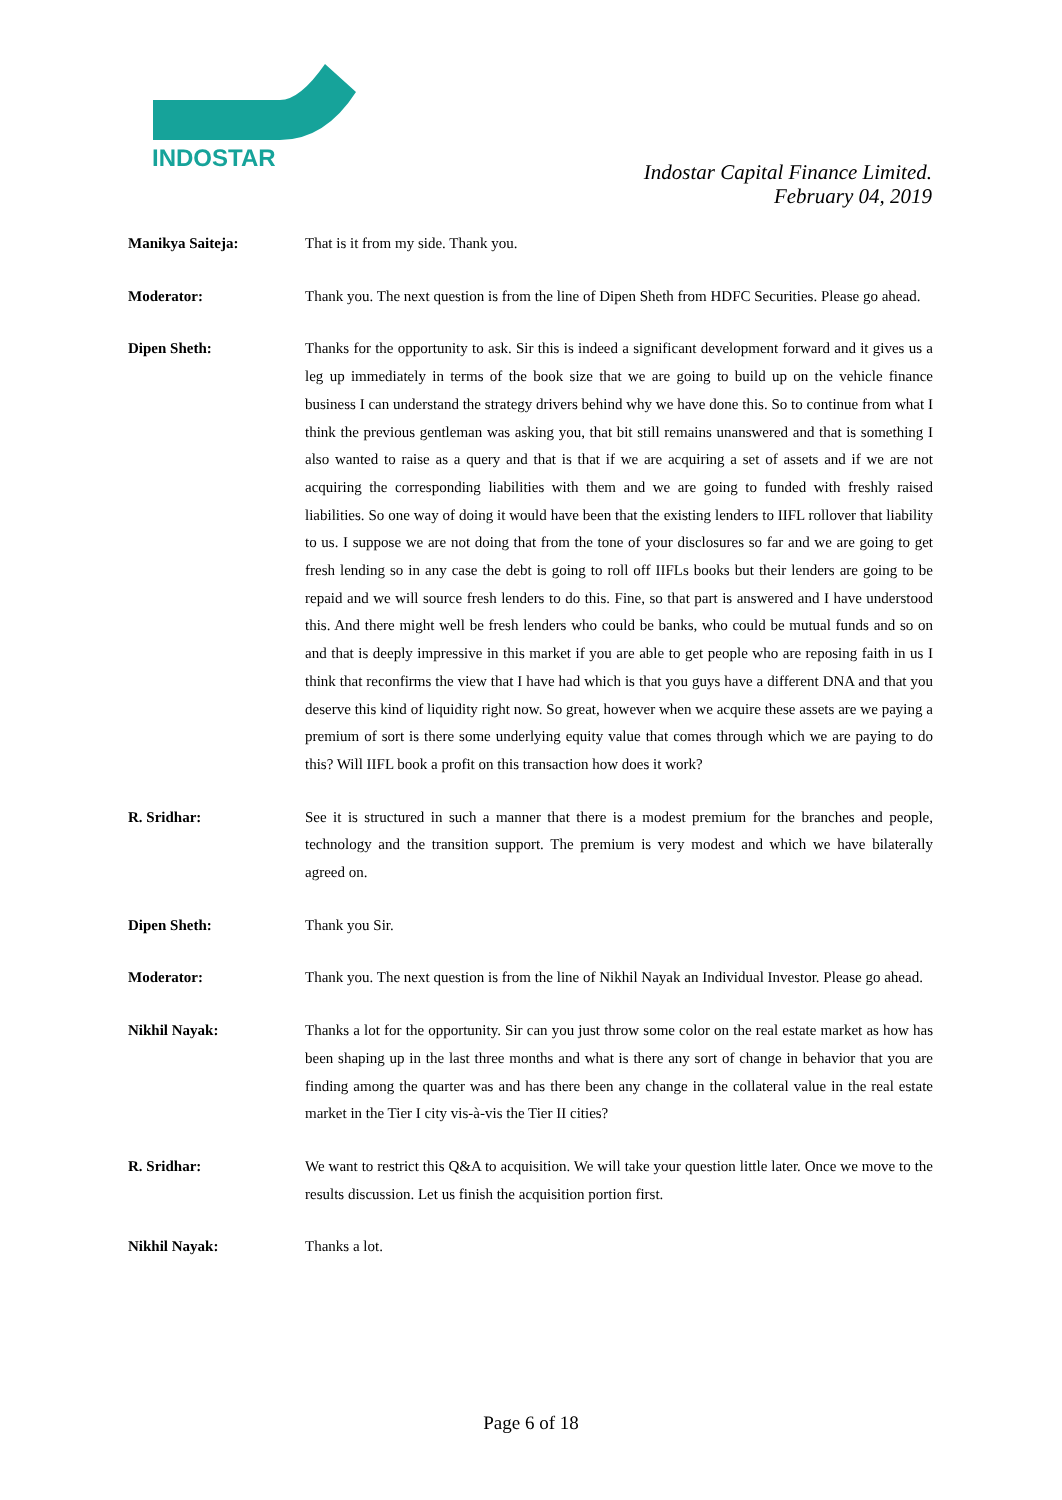INDOSTAR
Indostar Capital Finance Limited.
February 04, 2019
Manikya Saiteja: That is it from my side. Thank you.
Moderator: Thank you. The next question is from the line of Dipen Sheth from HDFC Securities. Please go ahead.
Dipen Sheth: Thanks for the opportunity to ask. Sir this is indeed a significant development forward and it gives us a leg up immediately in terms of the book size that we are going to build up on the vehicle finance business I can understand the strategy drivers behind why we have done this. So to continue from what I think the previous gentleman was asking you, that bit still remains unanswered and that is something I also wanted to raise as a query and that is that if we are acquiring a set of assets and if we are not acquiring the corresponding liabilities with them and we are going to funded with freshly raised liabilities. So one way of doing it would have been that the existing lenders to IIFL rollover that liability to us. I suppose we are not doing that from the tone of your disclosures so far and we are going to get fresh lending so in any case the debt is going to roll off IIFLs books but their lenders are going to be repaid and we will source fresh lenders to do this. Fine, so that part is answered and I have understood this. And there might well be fresh lenders who could be banks, who could be mutual funds and so on and that is deeply impressive in this market if you are able to get people who are reposing faith in us I think that reconfirms the view that I have had which is that you guys have a different DNA and that you deserve this kind of liquidity right now. So great, however when we acquire these assets are we paying a premium of sort is there some underlying equity value that comes through which we are paying to do this? Will IIFL book a profit on this transaction how does it work?
R. Sridhar: See it is structured in such a manner that there is a modest premium for the branches and people, technology and the transition support. The premium is very modest and which we have bilaterally agreed on.
Dipen Sheth: Thank you Sir.
Moderator: Thank you. The next question is from the line of Nikhil Nayak an Individual Investor. Please go ahead.
Nikhil Nayak: Thanks a lot for the opportunity. Sir can you just throw some color on the real estate market as how has been shaping up in the last three months and what is there any sort of change in behavior that you are finding among the quarter was and has there been any change in the collateral value in the real estate market in the Tier I city vis-à-vis the Tier II cities?
R. Sridhar: We want to restrict this Q&A to acquisition. We will take your question little later. Once we move to the results discussion. Let us finish the acquisition portion first.
Nikhil Nayak: Thanks a lot.
Page 6 of 18